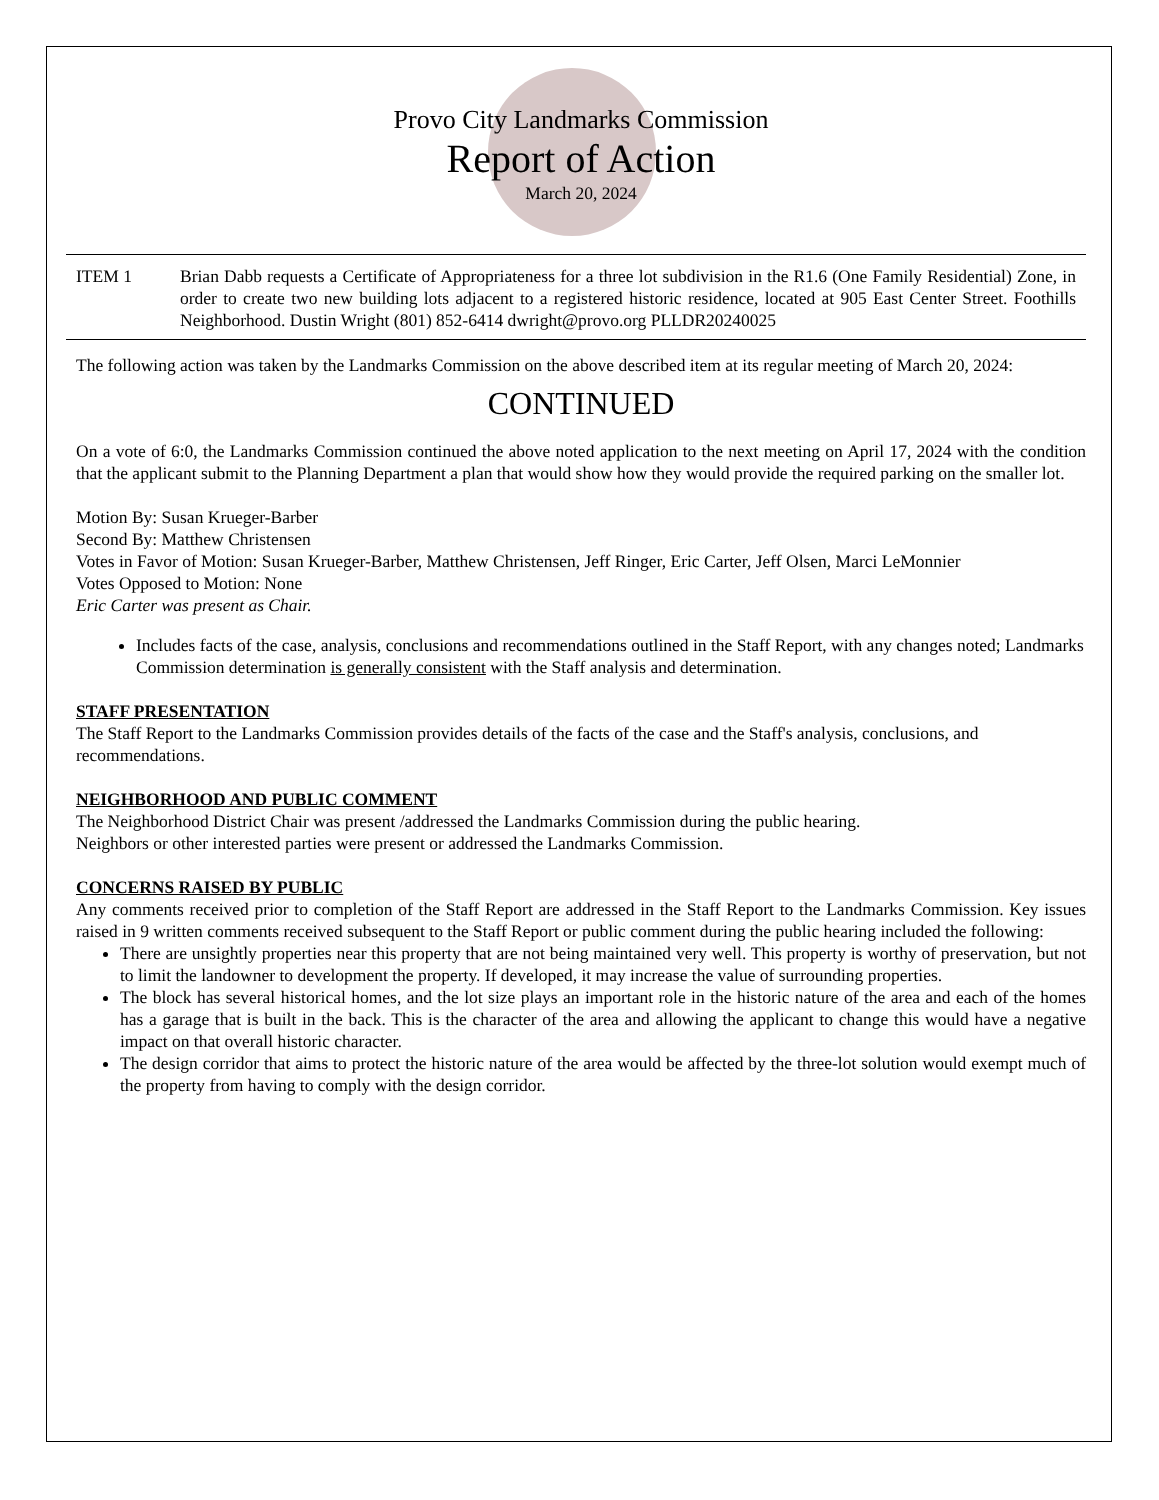Provo City Landmarks Commission
Report of Action
March 20, 2024
ITEM 1 Brian Dabb requests a Certificate of Appropriateness for a three lot subdivision in the R1.6 (One Family Residential) Zone, in order to create two new building lots adjacent to a registered historic residence, located at 905 East Center Street. Foothills Neighborhood. Dustin Wright (801) 852-6414 dwright@provo.org PLLDR20240025
The following action was taken by the Landmarks Commission on the above described item at its regular meeting of March 20, 2024:
CONTINUED
On a vote of 6:0, the Landmarks Commission continued the above noted application to the next meeting on April 17, 2024 with the condition that the applicant submit to the Planning Department a plan that would show how they would provide the required parking on the smaller lot.
Motion By: Susan Krueger-Barber
Second By: Matthew Christensen
Votes in Favor of Motion: Susan Krueger-Barber, Matthew Christensen, Jeff Ringer, Eric Carter, Jeff Olsen, Marci LeMonnier
Votes Opposed to Motion: None
Eric Carter was present as Chair.
Includes facts of the case, analysis, conclusions and recommendations outlined in the Staff Report, with any changes noted; Landmarks Commission determination is generally consistent with the Staff analysis and determination.
STAFF PRESENTATION
The Staff Report to the Landmarks Commission provides details of the facts of the case and the Staff's analysis, conclusions, and recommendations.
NEIGHBORHOOD AND PUBLIC COMMENT
The Neighborhood District Chair was present /addressed the Landmarks Commission during the public hearing.
Neighbors or other interested parties were present or addressed the Landmarks Commission.
CONCERNS RAISED BY PUBLIC
Any comments received prior to completion of the Staff Report are addressed in the Staff Report to the Landmarks Commission. Key issues raised in 9 written comments received subsequent to the Staff Report or public comment during the public hearing included the following:
There are unsightly properties near this property that are not being maintained very well. This property is worthy of preservation, but not to limit the landowner to development the property. If developed, it may increase the value of surrounding properties.
The block has several historical homes, and the lot size plays an important role in the historic nature of the area and each of the homes has a garage that is built in the back. This is the character of the area and allowing the applicant to change this would have a negative impact on that overall historic character.
The design corridor that aims to protect the historic nature of the area would be affected by the three-lot solution would exempt much of the property from having to comply with the design corridor.